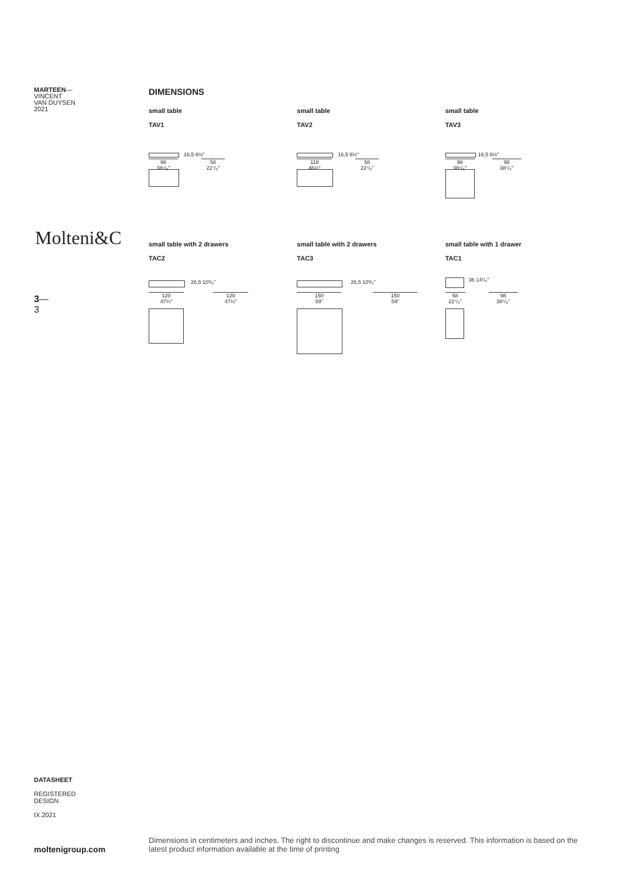MARTEEN—
VINCENT
VAN DUYSEN
2021
Molteni&C
3—
3
DIMENSIONS
small table
TAV1
98
38⁵/₈"
58
22⁷/₈"
16,5 6½"
small table
TAV2
118
46½"
58
22⁷/₈"
16,5 6½"
small table
TAV3
98
38⁵/₈"
98
38⁵/₈"
16,5 6½"
small table with 2 drawers
TAC2
120
47¼"
120
47¼"
26,5 10³/₈"
small table with 2 drawers
TAC3
150
59"
150
59"
26,5 10³/₈"
small table with 1 drawer
TAC1
58
22⁷/₈"
98
38⁵/₈"
36 14¹/₈"
DATASHEET
REGISTERED
DESIGN
IX.2021
moltenigroup.com
Dimensions in centimeters and inches. The right to discontinue and make changes is reserved. This information is based on the latest product information available at the time of printing